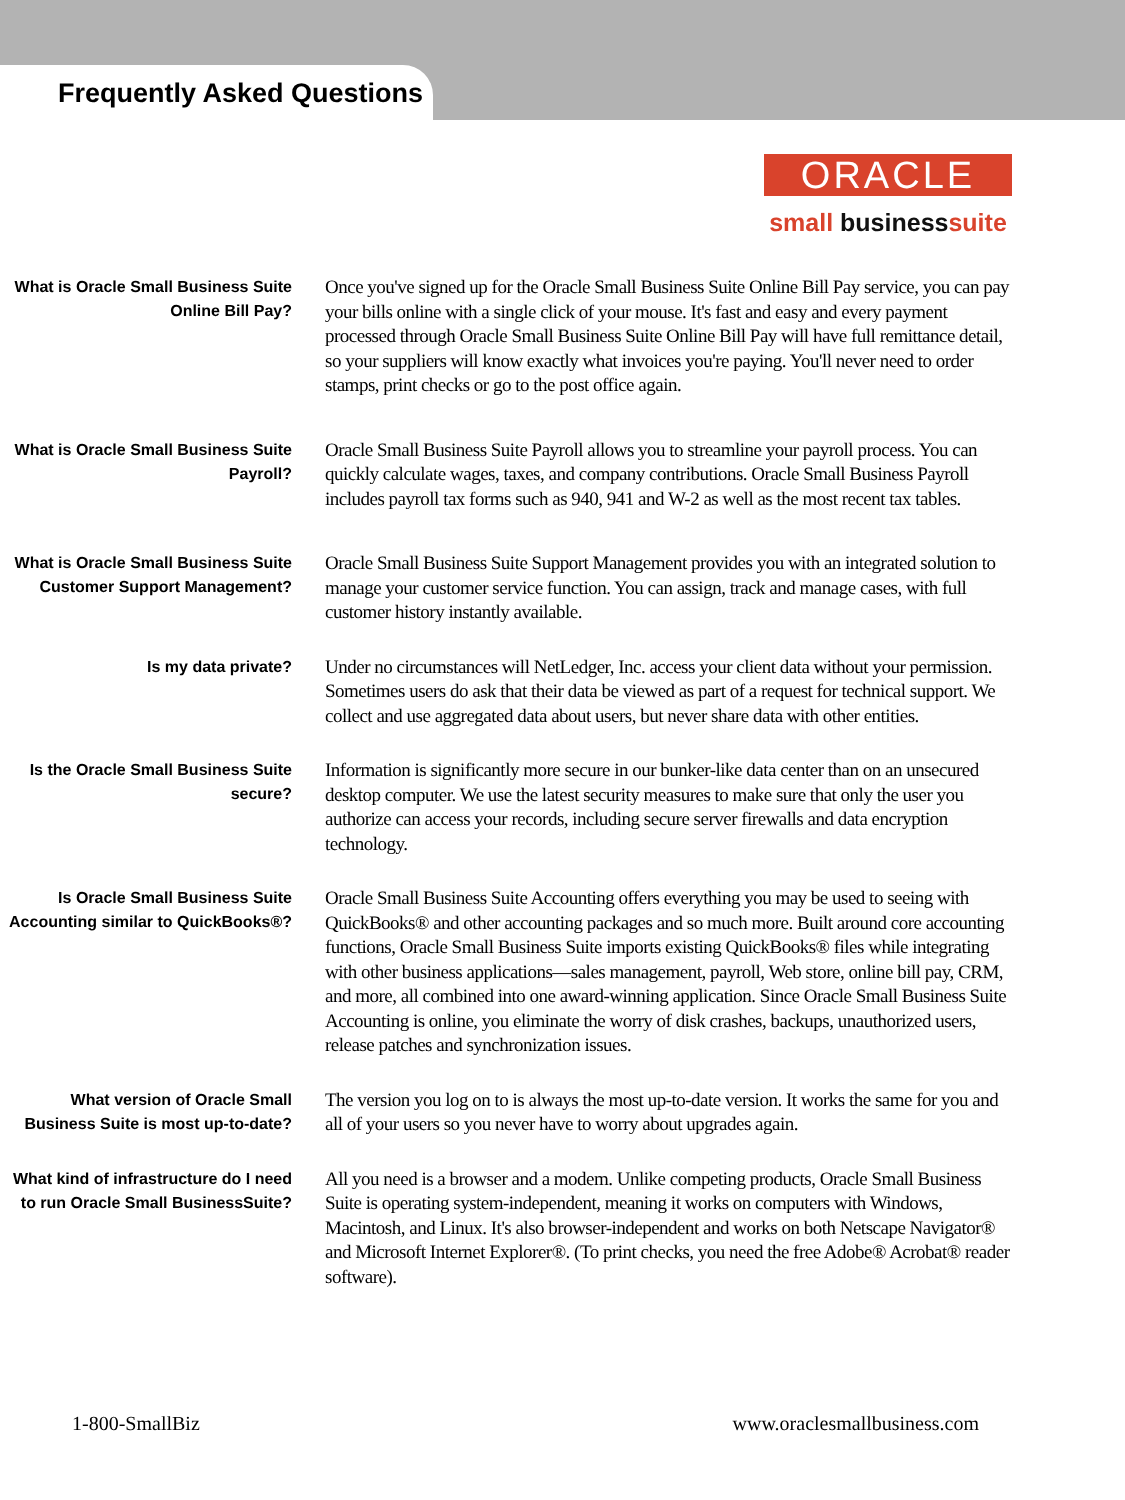Frequently Asked Questions
ORACLE
small businesssuite
What is Oracle Small Business Suite Online Bill Pay?
Once you've signed up for the Oracle Small Business Suite Online Bill Pay service, you can pay your bills online with a single click of your mouse. It's fast and easy and every payment processed through Oracle Small Business Suite Online Bill Pay will have full remittance detail, so your suppliers will know exactly what invoices you're paying. You'll never need to order stamps, print checks or go to the post office again.
What is Oracle Small Business Suite Payroll?
Oracle Small Business Suite Payroll allows you to streamline your payroll process. You can quickly calculate wages, taxes, and company contributions. Oracle Small Business Payroll includes payroll tax forms such as 940, 941 and W-2 as well as the most recent tax tables.
What is Oracle Small Business Suite Customer Support Management?
Oracle Small Business Suite Support Management provides you with an integrated solution to manage your customer service function. You can assign, track and manage cases, with full customer history instantly available.
Is my data private?
Under no circumstances will NetLedger, Inc. access your client data without your permission. Sometimes users do ask that their data be viewed as part of a request for technical support. We collect and use aggregated data about users, but never share data with other entities.
Is the Oracle Small Business Suite secure?
Information is significantly more secure in our bunker-like data center than on an unsecured desktop computer. We use the latest security measures to make sure that only the user you authorize can access your records, including secure server firewalls and data encryption technology.
Is Oracle Small Business Suite Accounting similar to QuickBooks®?
Oracle Small Business Suite Accounting offers everything you may be used to seeing with QuickBooks® and other accounting packages and so much more. Built around core accounting functions, Oracle Small Business Suite imports existing QuickBooks® files while integrating with other business applications—sales management, payroll, Web store, online bill pay, CRM, and more, all combined into one award-winning application. Since Oracle Small Business Suite Accounting is online, you eliminate the worry of disk crashes, backups, unauthorized users, release patches and synchronization issues.
What version of Oracle Small Business Suite is most up-to-date?
The version you log on to is always the most up-to-date version. It works the same for you and all of your users so you never have to worry about upgrades again.
What kind of infrastructure do I need to run Oracle Small BusinessSuite?
All you need is a browser and a modem. Unlike competing products, Oracle Small Business Suite is operating system-independent, meaning it works on computers with Windows, Macintosh, and Linux. It's also browser-independent and works on both Netscape Navigator® and Microsoft Internet Explorer®. (To print checks, you need the free Adobe® Acrobat® reader software).
1-800-SmallBiz www.oraclesmallbusiness.com